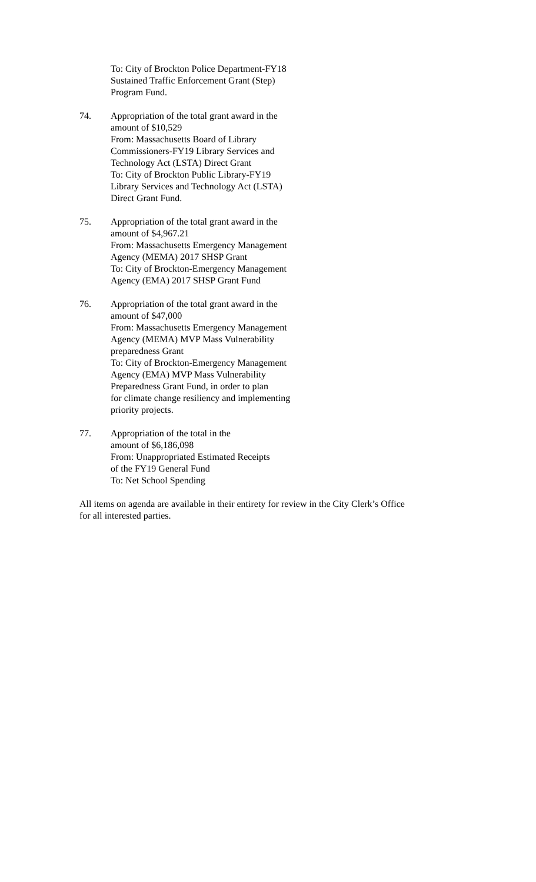To: City of Brockton Police Department-FY18
Sustained Traffic Enforcement Grant (Step)
Program Fund.
74. Appropriation of the total grant award in the
amount of $10,529
From: Massachusetts Board of Library
Commissioners-FY19 Library Services and
Technology Act (LSTA) Direct Grant
To: City of Brockton Public Library-FY19
Library Services and Technology Act (LSTA)
Direct Grant Fund.
75. Appropriation of the total grant award in the
amount of $4,967.21
From: Massachusetts Emergency Management
Agency (MEMA) 2017 SHSP Grant
To: City of Brockton-Emergency Management
Agency (EMA) 2017 SHSP Grant Fund
76. Appropriation of the total grant award in the
amount of $47,000
From: Massachusetts Emergency Management
Agency (MEMA) MVP Mass Vulnerability
preparedness Grant
To: City of Brockton-Emergency Management
Agency (EMA) MVP Mass Vulnerability
Preparedness Grant Fund, in order to plan
for climate change resiliency and implementing
priority projects.
77. Appropriation of the total in the
amount of $6,186,098
From: Unappropriated Estimated Receipts
of the FY19 General Fund
To: Net School Spending
All items on agenda are available in their entirety for review in the City Clerk’s Office
for all interested parties.